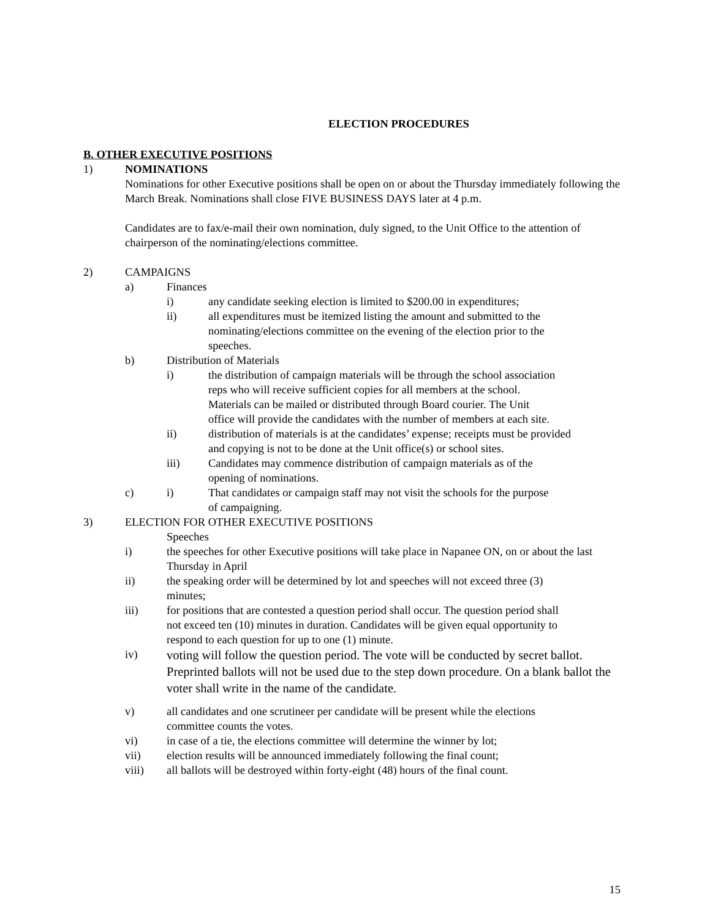ELECTION PROCEDURES
B. OTHER EXECUTIVE POSITIONS
1) NOMINATIONS
Nominations for other Executive positions shall be open on or about the Thursday immediately following the March Break. Nominations shall close FIVE BUSINESS DAYS later at 4 p.m.
Candidates are to fax/e-mail their own nomination, duly signed, to the Unit Office to the attention of chairperson of the nominating/elections committee.
2) CAMPAIGNS
a) Finances
i) any candidate seeking election is limited to $200.00 in expenditures;
ii) all expenditures must be itemized listing the amount and submitted to the nominating/elections committee on the evening of the election prior to the speeches.
b) Distribution of Materials
i) the distribution of campaign materials will be through the school association reps who will receive sufficient copies for all members at the school. Materials can be mailed or distributed through Board courier. The Unit office will provide the candidates with the number of members at each site.
ii) distribution of materials is at the candidates’ expense; receipts must be provided and copying is not to be done at the Unit office(s) or school sites.
iii) Candidates may commence distribution of campaign materials as of the opening of nominations.
c) i) That candidates or campaign staff may not visit the schools for the purpose of campaigning.
3) ELECTION FOR OTHER EXECUTIVE POSITIONS
Speeches
i) the speeches for other Executive positions will take place in Napanee ON, on or about the last Thursday in April
ii) the speaking order will be determined by lot and speeches will not exceed three (3) minutes;
iii) for positions that are contested a question period shall occur. The question period shall not exceed ten (10) minutes in duration. Candidates will be given equal opportunity to respond to each question for up to one (1) minute.
iv) voting will follow the question period. The vote will be conducted by secret ballot. Preprinted ballots will not be used due to the step down procedure. On a blank ballot the voter shall write in the name of the candidate.
v) all candidates and one scrutineer per candidate will be present while the elections committee counts the votes.
vi) in case of a tie, the elections committee will determine the winner by lot;
vii) election results will be announced immediately following the final count;
viii) all ballots will be destroyed within forty-eight (48) hours of the final count.
15